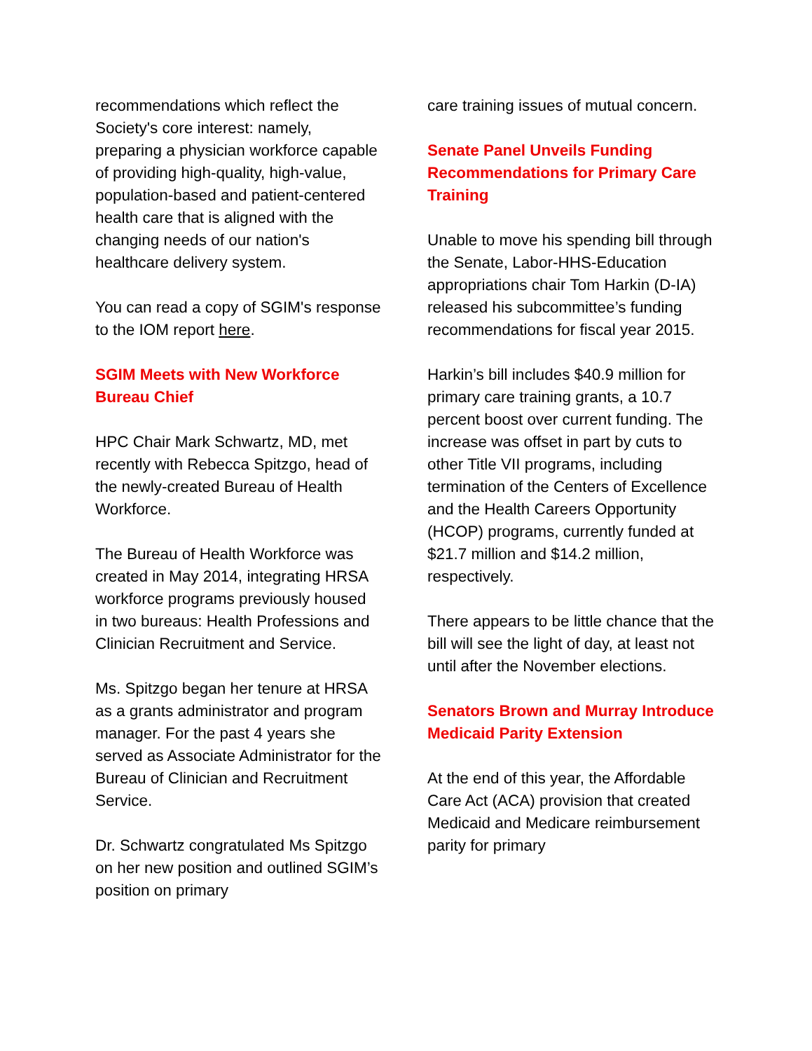recommendations which reflect the Society's core interest: namely, preparing a physician workforce capable of providing high-quality, high-value, population-based and patient-centered health care that is aligned with the changing needs of our nation's healthcare delivery system.
You can read a copy of SGIM's response to the IOM report here.
SGIM Meets with New Workforce Bureau Chief
HPC Chair Mark Schwartz, MD, met recently with Rebecca Spitzgo, head of the newly-created Bureau of Health Workforce.
The Bureau of Health Workforce was created in May 2014, integrating HRSA workforce programs previously housed in two bureaus: Health Professions and Clinician Recruitment and Service.
Ms. Spitzgo began her tenure at HRSA as a grants administrator and program manager. For the past 4 years she served as Associate Administrator for the Bureau of Clinician and Recruitment Service.
Dr. Schwartz congratulated Ms Spitzgo on her new position and outlined SGIM’s position on primary
care training issues of mutual concern.
Senate Panel Unveils Funding Recommendations for Primary Care Training
Unable to move his spending bill through the Senate, Labor-HHS-Education appropriations chair Tom Harkin (D-IA) released his subcommittee’s funding recommendations for fiscal year 2015.
Harkin’s bill includes $40.9 million for primary care training grants, a 10.7 percent boost over current funding. The increase was offset in part by cuts to other Title VII programs, including termination of the Centers of Excellence and the Health Careers Opportunity (HCOP) programs, currently funded at $21.7 million and $14.2 million, respectively.
There appears to be little chance that the bill will see the light of day, at least not until after the November elections.
Senators Brown and Murray Introduce Medicaid Parity Extension
At the end of this year, the Affordable Care Act (ACA) provision that created Medicaid and Medicare reimbursement parity for primary